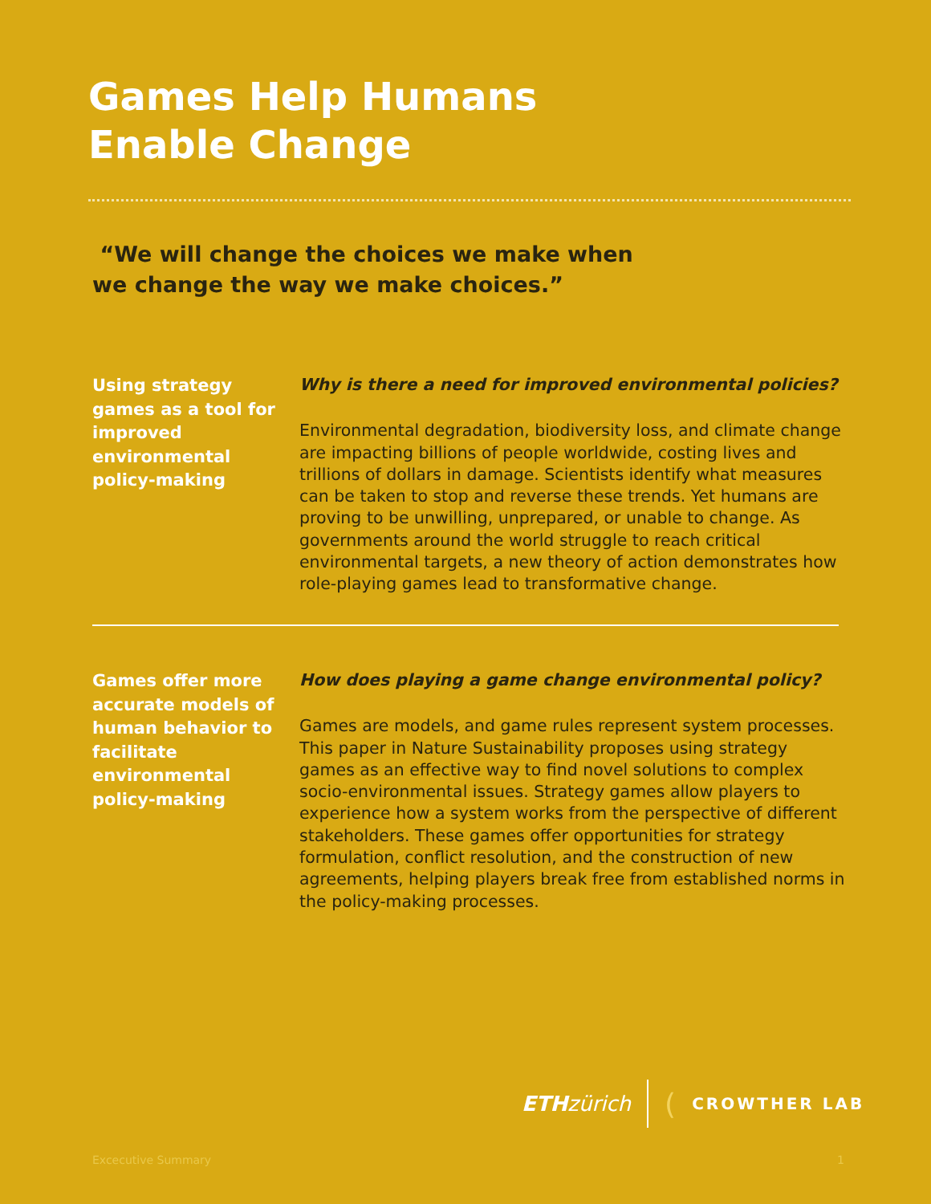Games Help Humans
Enable Change
“We will change the choices we make when
we change the way we make choices.”
Using strategy games as a tool for improved environmental policy-making
Why is there a need for improved environmental policies?
Environmental degradation, biodiversity loss, and climate change are impacting billions of people worldwide, costing lives and trillions of dollars in damage. Scientists identify what measures can be taken to stop and reverse these trends. Yet humans are proving to be unwilling, unprepared, or unable to change. As governments around the world struggle to reach critical environmental targets, a new theory of action demonstrates how role-playing games lead to transformative change.
Games offer more accurate models of human behavior to facilitate environmental policy-making
How does playing a game change environmental policy?
Games are models, and game rules represent system processes. This paper in Nature Sustainability proposes using strategy games as an effective way to find novel solutions to complex socio-environmental issues. Strategy games allow players to experience how a system works from the perspective of different stakeholders. These games offer opportunities for strategy formulation, conflict resolution, and the construction of new agreements, helping players break free from established norms in the policy-making processes.
ETH zürich (CROWTHER LAB
Excecutive Summary 1